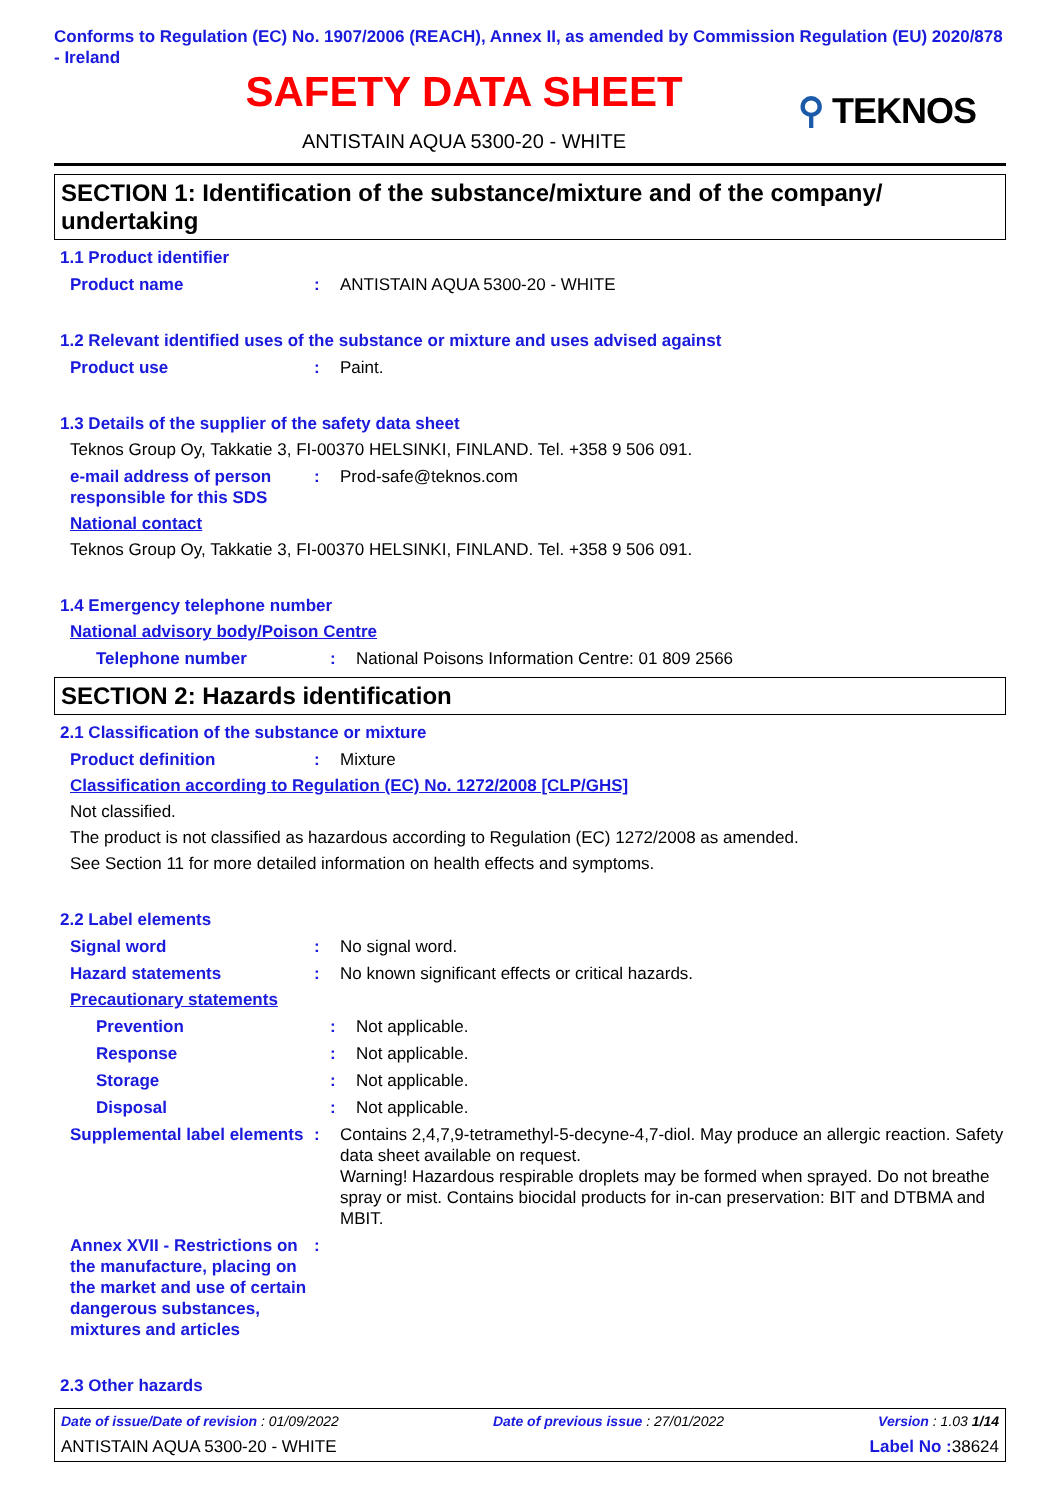Conforms to Regulation (EC) No. 1907/2006 (REACH), Annex II, as amended by Commission Regulation (EU) 2020/878 - Ireland
SAFETY DATA SHEET
ANTISTAIN AQUA 5300-20 - WHITE
⚲ TEKNOS
SECTION 1: Identification of the substance/mixture and of the company/ undertaking
1.1 Product identifier
Product name : ANTISTAIN AQUA 5300-20 - WHITE
1.2 Relevant identified uses of the substance or mixture and uses advised against
Product use : Paint.
1.3 Details of the supplier of the safety data sheet
Teknos Group Oy, Takkatie 3, FI-00370 HELSINKI, FINLAND. Tel. +358 9 506 091.
e-mail address of person responsible for this SDS
: Prod-safe@teknos.com
National contact
Teknos Group Oy, Takkatie 3, FI-00370 HELSINKI, FINLAND. Tel. +358 9 506 091.
1.4 Emergency telephone number
National advisory body/Poison Centre
Telephone number : National Poisons Information Centre: 01 809 2566
SECTION 2: Hazards identification
2.1 Classification of the substance or mixture
Product definition : Mixture
Classification according to Regulation (EC) No. 1272/2008 [CLP/GHS]
Not classified.
The product is not classified as hazardous according to Regulation (EC) 1272/2008 as amended.
See Section 11 for more detailed information on health effects and symptoms.
2.2 Label elements
Signal word : No signal word.
Hazard statements : No known significant effects or critical hazards.
Precautionary statements
Prevention : Not applicable.
Response : Not applicable.
Storage : Not applicable.
Disposal : Not applicable.
Supplemental label elements
: Contains 2,4,7,9-tetramethyl-5-decyne-4,7-diol. May produce an allergic reaction. Safety data sheet available on request.
Warning! Hazardous respirable droplets may be formed when sprayed. Do not breathe spray or mist. Contains biocidal products for in-can preservation: BIT and DTBMA and MBIT.
Annex XVII - Restrictions on the manufacture, placing on the market and use of certain dangerous substances, mixtures and articles
:
2.3 Other hazards
Date of issue/Date of revision : 01/09/2022 Date of previous issue : 27/01/2022 Version : 1.03 1/14
ANTISTAIN AQUA 5300-20 - WHITE Label No : 38624